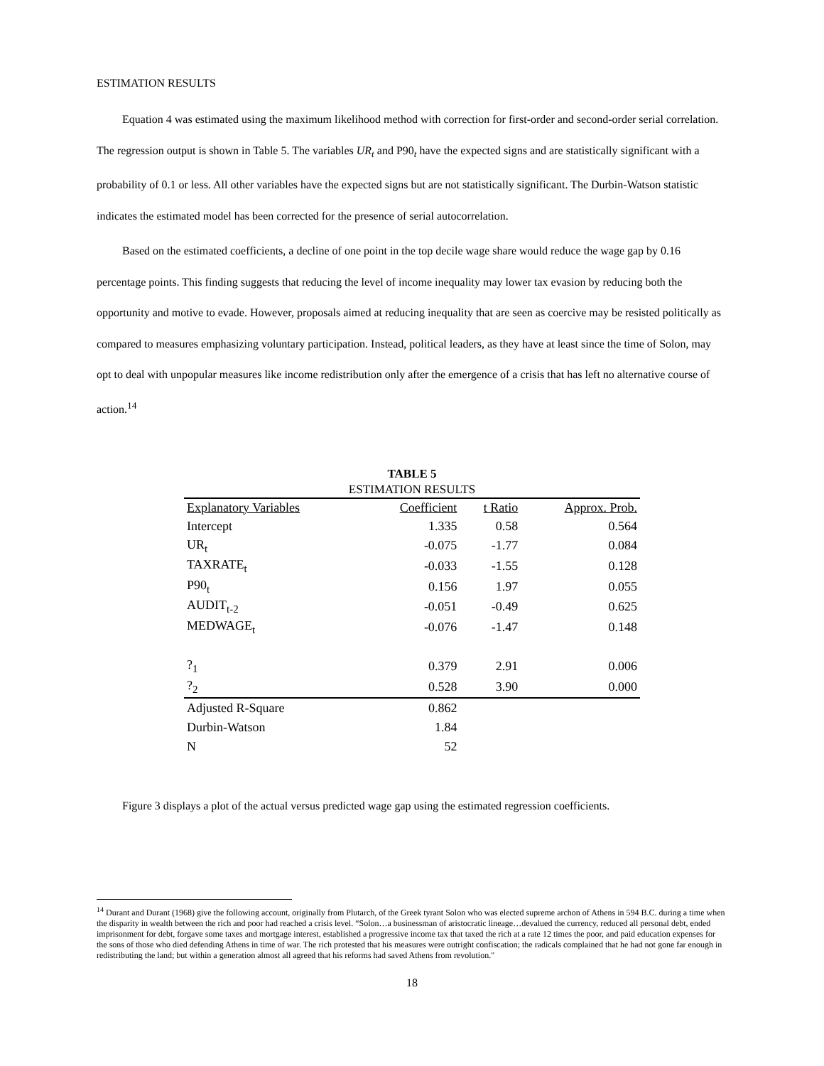ESTIMATION RESULTS
Equation 4 was estimated using the maximum likelihood method with correction for first-order and second-order serial correlation. The regression output is shown in Table 5. The variables UR<sub>t</sub> and P90<sub>t</sub> have the expected signs and are statistically significant with a probability of 0.1 or less. All other variables have the expected signs but are not statistically significant. The Durbin-Watson statistic indicates the estimated model has been corrected for the presence of serial autocorrelation.
Based on the estimated coefficients, a decline of one point in the top decile wage share would reduce the wage gap by 0.16 percentage points. This finding suggests that reducing the level of income inequality may lower tax evasion by reducing both the opportunity and motive to evade. However, proposals aimed at reducing inequality that are seen as coercive may be resisted politically as compared to measures emphasizing voluntary participation. Instead, political leaders, as they have at least since the time of Solon, may opt to deal with unpopular measures like income redistribution only after the emergence of a crisis that has left no alternative course of action.<sup>14</sup>
TABLE 5
ESTIMATION RESULTS
| Explanatory Variables | Coefficient | t Ratio | Approx. Prob. |
| --- | --- | --- | --- |
| Intercept | 1.335 | 0.58 | 0.564 |
| UR<sub>t</sub> | -0.075 | -1.77 | 0.084 |
| TAXRATE<sub>t</sub> | -0.033 | -1.55 | 0.128 |
| P90<sub>t</sub> | 0.156 | 1.97 | 0.055 |
| AUDIT<sub>t-2</sub> | -0.051 | -0.49 | 0.625 |
| MEDWAGE<sub>t</sub> | -0.076 | -1.47 | 0.148 |
| ?<sub>1</sub> | 0.379 | 2.91 | 0.006 |
| ?<sub>2</sub> | 0.528 | 3.90 | 0.000 |
| Adjusted R-Square | 0.862 | | |
| Durbin-Watson | 1.84 | | |
| N | 52 | | |
Figure 3 displays a plot of the actual versus predicted wage gap using the estimated regression coefficients.
<sup>14</sup> Durant and Durant (1968) give the following account, originally from Plutarch, of the Greek tyrant Solon who was elected supreme archon of Athens in 594 B.C. during a time when the disparity in wealth between the rich and poor had reached a crisis level. “Solon…a businessman of aristocratic lineage…devalued the currency, reduced all personal debt, ended imprisonment for debt, forgave some taxes and mortgage interest, established a progressive income tax that taxed the rich at a rate 12 times the poor, and paid education expenses for the sons of those who died defending Athens in time of war. The rich protested that his measures were outright confiscation; the radicals complained that he had not gone far enough in redistributing the land; but within a generation almost all agreed that his reforms had saved Athens from revolution."
18